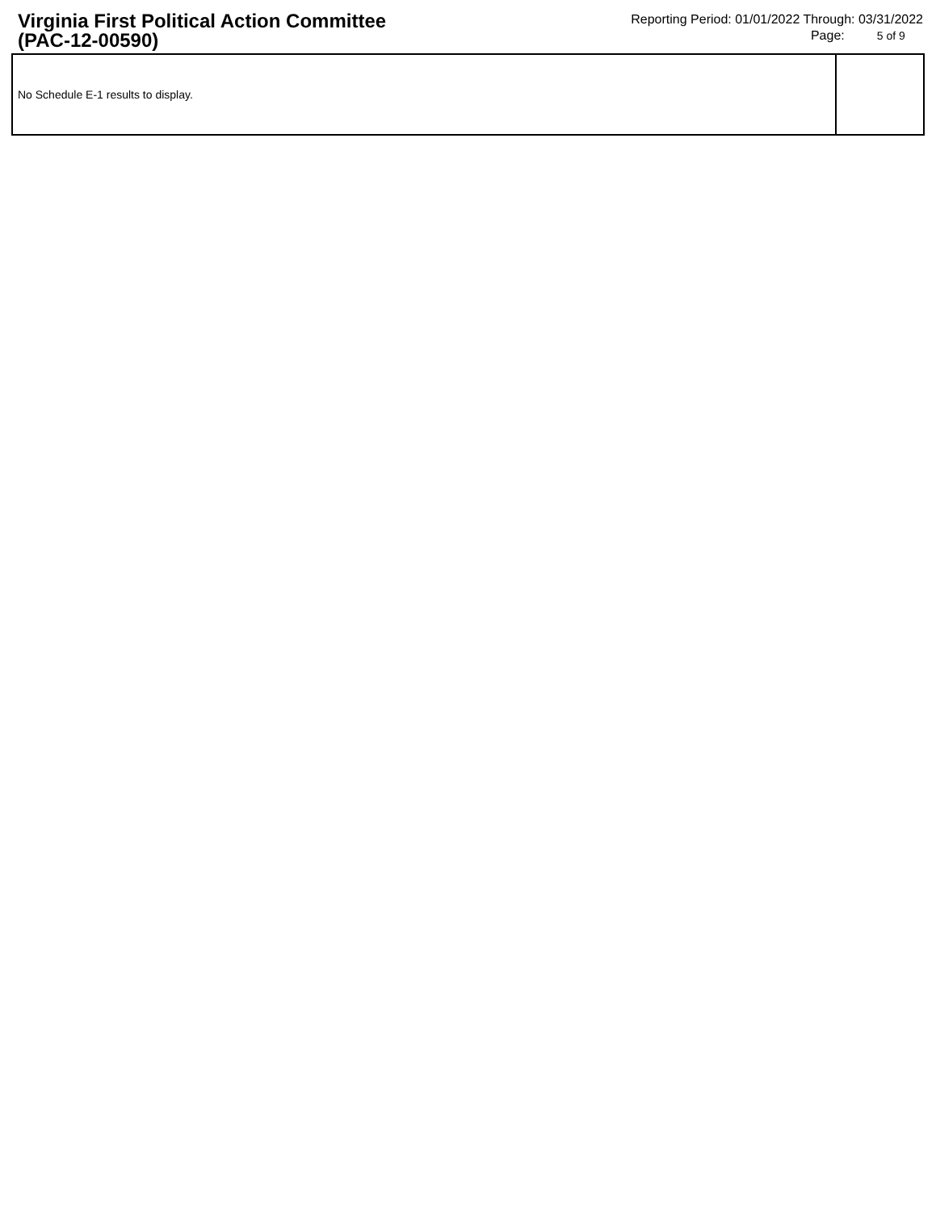Virginia First Political Action Committee
(PAC-12-00590)
Reporting Period: 01/01/2022 Through: 03/31/2022
Page: 5 of 9
| No Schedule E-1 results to display. | |